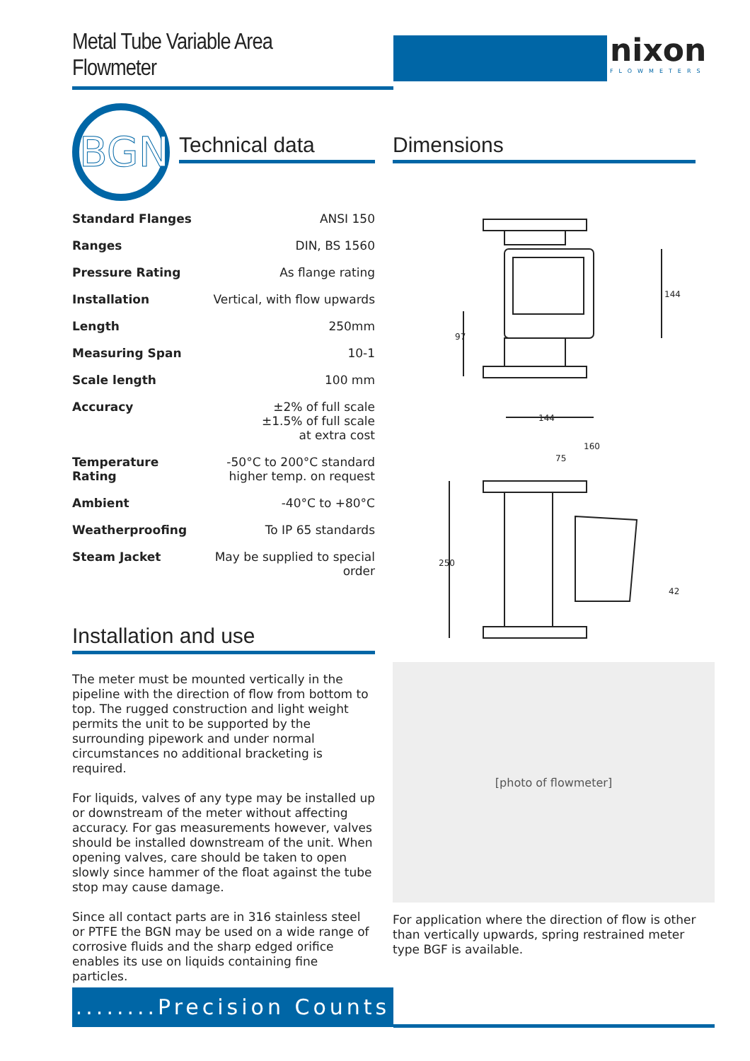Metal Tube Variable Area Flowmeter nixon
FLOWMETERS
BGN Technical data Dimensions
| Standard Flanges | ANSI 150 |
| Ranges | DIN, BS 1560 |
| Pressure Rating | As flange rating |
| Installation | Vertical, with flow upwards |
| Length | 250mm |
| Measuring Span | 10-1 |
| Scale length | 100 mm |
| Accuracy | ±2% of full scale ±1.5% of full scale at extra cost |
| Temperature Rating | -50°C to 200°C standard higher temp. on request |
| Ambient | -40°C to +80°C |
| Weatherproofing | To IP 65 standards |
| Steam Jacket | May be supplied to special order |
Installation and use
The meter must be mounted vertically in the pipeline with the direction of flow from bottom to top. The rugged construction and light weight permits the unit to be supported by the surrounding pipework and under normal circumstances no additional bracketing is required.
For liquids, valves of any type may be installed up or downstream of the meter without affecting accuracy. For gas measurements however, valves should be installed downstream of the unit. When opening valves, care should be taken to open slowly since hammer of the float against the tube stop may cause damage.
Since all contact parts are in 316 stainless steel or PTFE the BGN may be used on a wide range of corrosive fluids and the sharp edged orifice enables its use on liquids containing fine particles.
144
97
144
160
75
250
42
[photo of flowmeter]
For application where the direction of flow is other than vertically upwards, spring restrained meter type BGF is available.
........Precision Counts